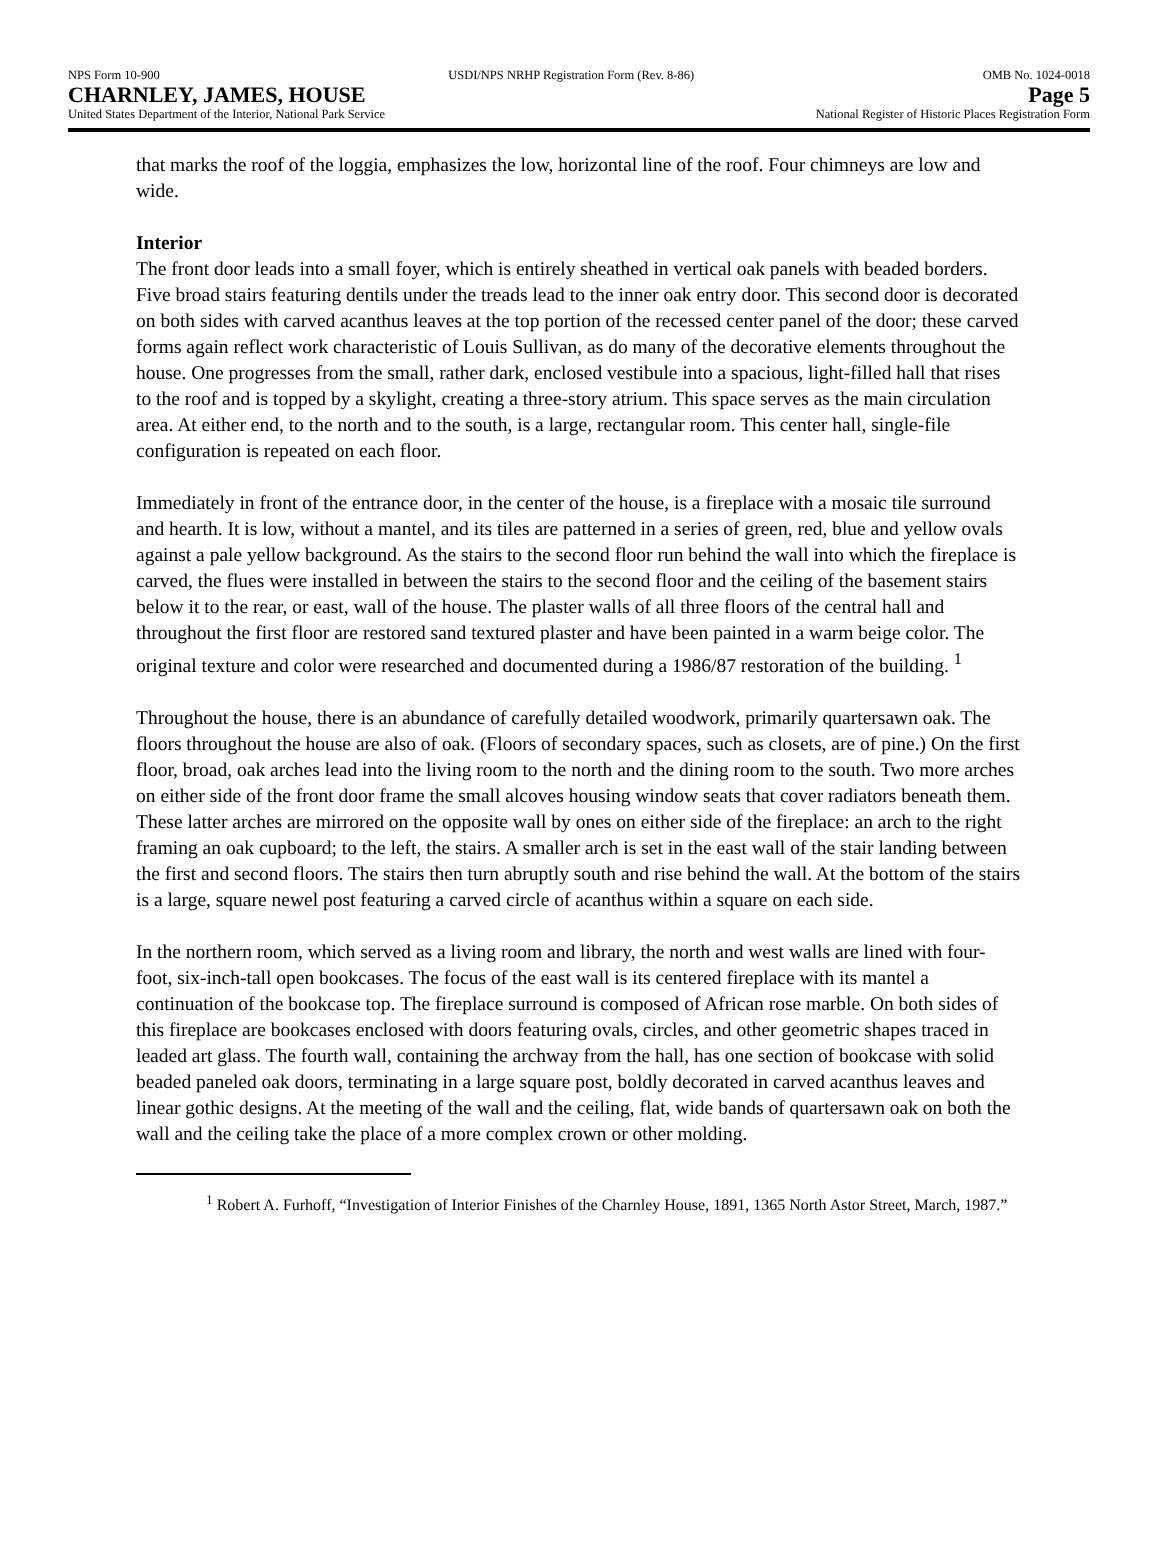NPS Form 10-900 USDI/NPS NRHP Registration Form (Rev. 8-86) OMB No. 1024-0018
CHARNLEY, JAMES, HOUSE Page 5
United States Department of the Interior, National Park Service National Register of Historic Places Registration Form
that marks the roof of the loggia, emphasizes the low, horizontal line of the roof. Four chimneys are low and wide.
Interior
The front door leads into a small foyer, which is entirely sheathed in vertical oak panels with beaded borders. Five broad stairs featuring dentils under the treads lead to the inner oak entry door. This second door is decorated on both sides with carved acanthus leaves at the top portion of the recessed center panel of the door; these carved forms again reflect work characteristic of Louis Sullivan, as do many of the decorative elements throughout the house. One progresses from the small, rather dark, enclosed vestibule into a spacious, light-filled hall that rises to the roof and is topped by a skylight, creating a three-story atrium. This space serves as the main circulation area. At either end, to the north and to the south, is a large, rectangular room. This center hall, single-file configuration is repeated on each floor.
Immediately in front of the entrance door, in the center of the house, is a fireplace with a mosaic tile surround and hearth. It is low, without a mantel, and its tiles are patterned in a series of green, red, blue and yellow ovals against a pale yellow background. As the stairs to the second floor run behind the wall into which the fireplace is carved, the flues were installed in between the stairs to the second floor and the ceiling of the basement stairs below it to the rear, or east, wall of the house. The plaster walls of all three floors of the central hall and throughout the first floor are restored sand textured plaster and have been painted in a warm beige color. The original texture and color were researched and documented during a 1986/87 restoration of the building. <sup>1</sup>
Throughout the house, there is an abundance of carefully detailed woodwork, primarily quartersawn oak. The floors throughout the house are also of oak. (Floors of secondary spaces, such as closets, are of pine.) On the first floor, broad, oak arches lead into the living room to the north and the dining room to the south. Two more arches on either side of the front door frame the small alcoves housing window seats that cover radiators beneath them. These latter arches are mirrored on the opposite wall by ones on either side of the fireplace: an arch to the right framing an oak cupboard; to the left, the stairs. A smaller arch is set in the east wall of the stair landing between the first and second floors. The stairs then turn abruptly south and rise behind the wall. At the bottom of the stairs is a large, square newel post featuring a carved circle of acanthus within a square on each side.
In the northern room, which served as a living room and library, the north and west walls are lined with four-foot, six-inch-tall open bookcases. The focus of the east wall is its centered fireplace with its mantel a continuation of the bookcase top. The fireplace surround is composed of African rose marble. On both sides of this fireplace are bookcases enclosed with doors featuring ovals, circles, and other geometric shapes traced in leaded art glass. The fourth wall, containing the archway from the hall, has one section of bookcase with solid beaded paneled oak doors, terminating in a large square post, boldly decorated in carved acanthus leaves and linear gothic designs. At the meeting of the wall and the ceiling, flat, wide bands of quartersawn oak on both the wall and the ceiling take the place of a more complex crown or other molding.
<sup>1</sup> Robert A. Furhoff, “Investigation of Interior Finishes of the Charnley House, 1891, 1365 North Astor Street, March, 1987.”